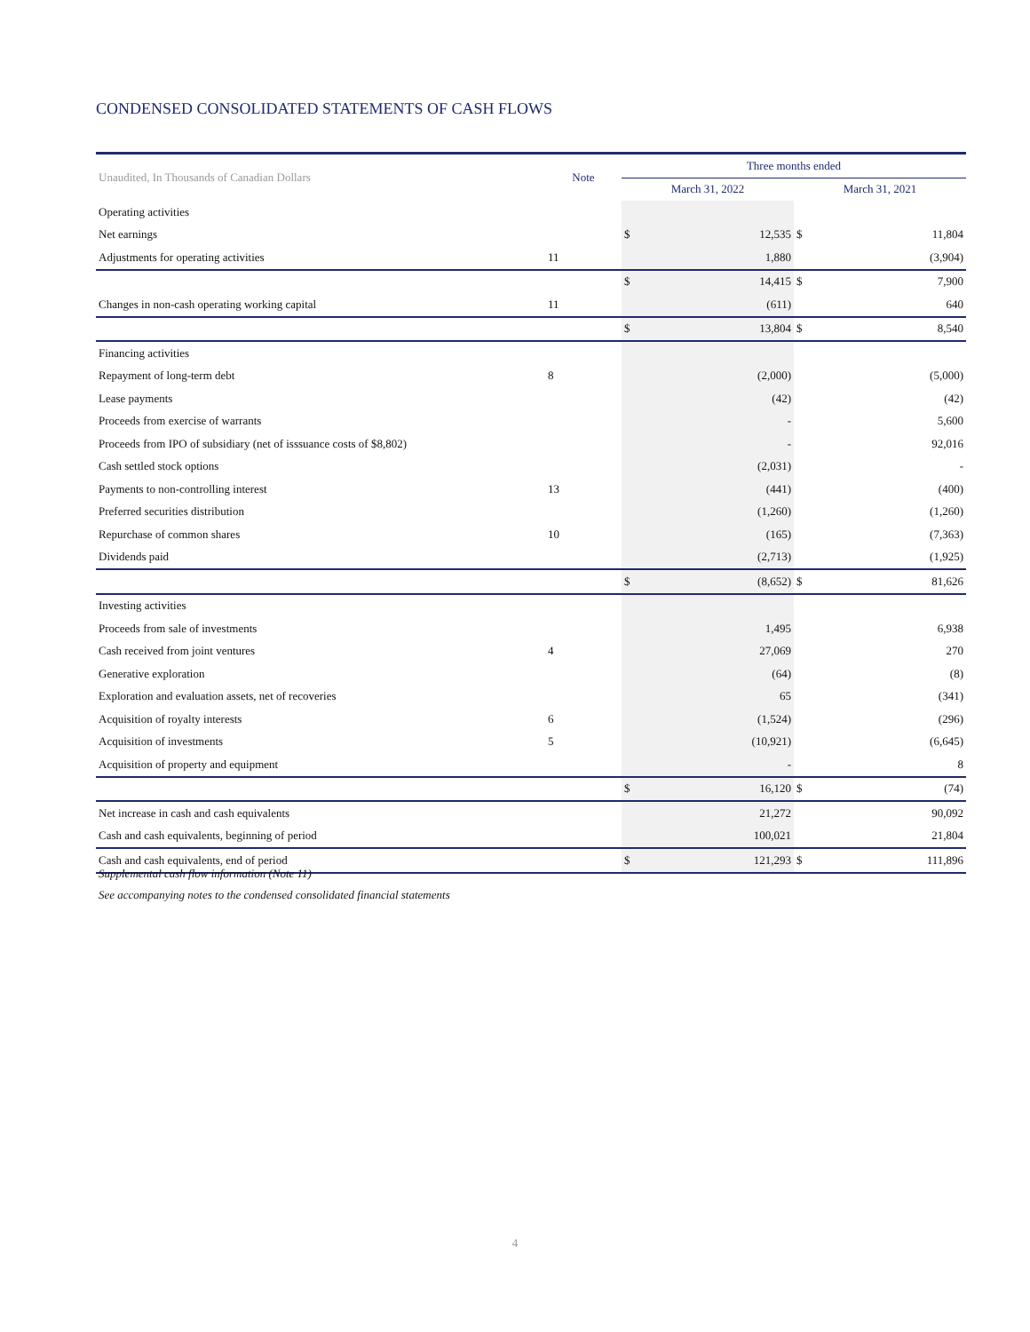CONDENSED CONSOLIDATED STATEMENTS OF CASH FLOWS
| Unaudited, In Thousands of Canadian Dollars | Note | Three months ended | | | |
| --- | --- | --- | --- | --- | --- |
| | | March 31, 2022 | | March 31, 2021 | |
| Operating activities | | | | | |
| Net earnings | | $ | 12,535 | $ | 11,804 |
| Adjustments for operating activities | 11 | | 1,880 | | (3,904) |
| | | $ | 14,415 | $ | 7,900 |
| Changes in non-cash operating working capital | 11 | | (611) | | 640 |
| | | $ | 13,804 | $ | 8,540 |
| Financing activities | | | | | |
| Repayment of long-term debt | 8 | | (2,000) | | (5,000) |
| Lease payments | | | (42) | | (42) |
| Proceeds from exercise of warrants | | | - | | 5,600 |
| Proceeds from IPO of subsidiary (net of isssuance costs of $8,802) | | | - | | 92,016 |
| Cash settled stock options | | | (2,031) | | - |
| Payments to non-controlling interest | 13 | | (441) | | (400) |
| Preferred securities distribution | | | (1,260) | | (1,260) |
| Repurchase of common shares | 10 | | (165) | | (7,363) |
| Dividends paid | | | (2,713) | | (1,925) |
| | | $ | (8,652) | $ | 81,626 |
| Investing activities | | | | | |
| Proceeds from sale of investments | | | 1,495 | | 6,938 |
| Cash received from joint ventures | 4 | | 27,069 | | 270 |
| Generative exploration | | | (64) | | (8) |
| Exploration and evaluation assets, net of recoveries | | | 65 | | (341) |
| Acquisition of royalty interests | 6 | | (1,524) | | (296) |
| Acquisition of investments | 5 | | (10,921) | | (6,645) |
| Acquisition of property and equipment | | | - | | 8 |
| | | $ | 16,120 | $ | (74) |
| Net increase in cash and cash equivalents | | | 21,272 | | 90,092 |
| Cash and cash equivalents, beginning of period | | | 100,021 | | 21,804 |
| Cash and cash equivalents, end of period | | $ | 121,293 | $ | 111,896 |
Supplemental cash flow information (Note 11)
See accompanying notes to the condensed consolidated financial statements
4